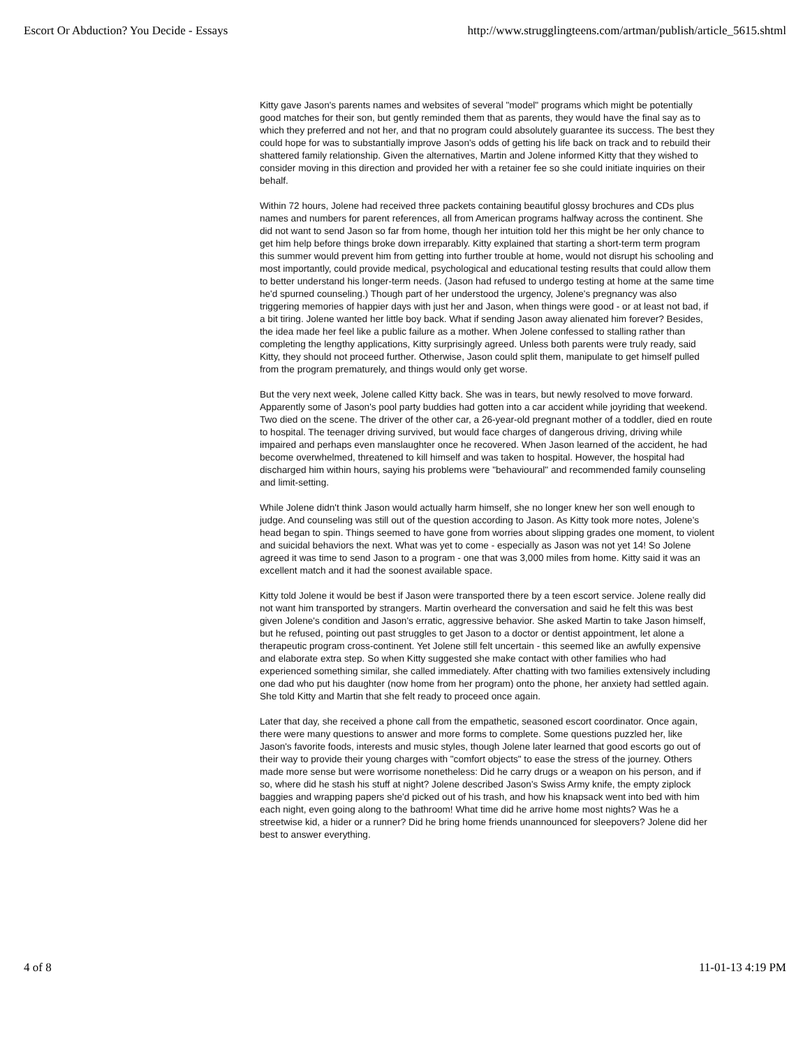Escort Or Abduction? You Decide - Essays http://www.strugglingteens.com/artman/publish/article_5615.shtml
Kitty gave Jason's parents names and websites of several "model" programs which might be potentially good matches for their son, but gently reminded them that as parents, they would have the final say as to which they preferred and not her, and that no program could absolutely guarantee its success. The best they could hope for was to substantially improve Jason's odds of getting his life back on track and to rebuild their shattered family relationship. Given the alternatives, Martin and Jolene informed Kitty that they wished to consider moving in this direction and provided her with a retainer fee so she could initiate inquiries on their behalf.
Within 72 hours, Jolene had received three packets containing beautiful glossy brochures and CDs plus names and numbers for parent references, all from American programs halfway across the continent. She did not want to send Jason so far from home, though her intuition told her this might be her only chance to get him help before things broke down irreparably. Kitty explained that starting a short-term term program this summer would prevent him from getting into further trouble at home, would not disrupt his schooling and most importantly, could provide medical, psychological and educational testing results that could allow them to better understand his longer-term needs. (Jason had refused to undergo testing at home at the same time he'd spurned counseling.) Though part of her understood the urgency, Jolene's pregnancy was also triggering memories of happier days with just her and Jason, when things were good - or at least not bad, if a bit tiring. Jolene wanted her little boy back. What if sending Jason away alienated him forever? Besides, the idea made her feel like a public failure as a mother. When Jolene confessed to stalling rather than completing the lengthy applications, Kitty surprisingly agreed. Unless both parents were truly ready, said Kitty, they should not proceed further. Otherwise, Jason could split them, manipulate to get himself pulled from the program prematurely, and things would only get worse.
But the very next week, Jolene called Kitty back. She was in tears, but newly resolved to move forward. Apparently some of Jason's pool party buddies had gotten into a car accident while joyriding that weekend. Two died on the scene. The driver of the other car, a 26-year-old pregnant mother of a toddler, died en route to hospital. The teenager driving survived, but would face charges of dangerous driving, driving while impaired and perhaps even manslaughter once he recovered. When Jason learned of the accident, he had become overwhelmed, threatened to kill himself and was taken to hospital. However, the hospital had discharged him within hours, saying his problems were "behavioural" and recommended family counseling and limit-setting.
While Jolene didn't think Jason would actually harm himself, she no longer knew her son well enough to judge. And counseling was still out of the question according to Jason. As Kitty took more notes, Jolene's head began to spin. Things seemed to have gone from worries about slipping grades one moment, to violent and suicidal behaviors the next. What was yet to come - especially as Jason was not yet 14! So Jolene agreed it was time to send Jason to a program - one that was 3,000 miles from home. Kitty said it was an excellent match and it had the soonest available space.
Kitty told Jolene it would be best if Jason were transported there by a teen escort service. Jolene really did not want him transported by strangers. Martin overheard the conversation and said he felt this was best given Jolene's condition and Jason's erratic, aggressive behavior. She asked Martin to take Jason himself, but he refused, pointing out past struggles to get Jason to a doctor or dentist appointment, let alone a therapeutic program cross-continent. Yet Jolene still felt uncertain - this seemed like an awfully expensive and elaborate extra step. So when Kitty suggested she make contact with other families who had experienced something similar, she called immediately. After chatting with two families extensively including one dad who put his daughter (now home from her program) onto the phone, her anxiety had settled again. She told Kitty and Martin that she felt ready to proceed once again.
Later that day, she received a phone call from the empathetic, seasoned escort coordinator. Once again, there were many questions to answer and more forms to complete. Some questions puzzled her, like Jason's favorite foods, interests and music styles, though Jolene later learned that good escorts go out of their way to provide their young charges with "comfort objects" to ease the stress of the journey. Others made more sense but were worrisome nonetheless: Did he carry drugs or a weapon on his person, and if so, where did he stash his stuff at night? Jolene described Jason's Swiss Army knife, the empty ziplock baggies and wrapping papers she'd picked out of his trash, and how his knapsack went into bed with him each night, even going along to the bathroom! What time did he arrive home most nights? Was he a streetwise kid, a hider or a runner? Did he bring home friends unannounced for sleepovers? Jolene did her best to answer everything.
4 of 8 11-01-13 4:19 PM